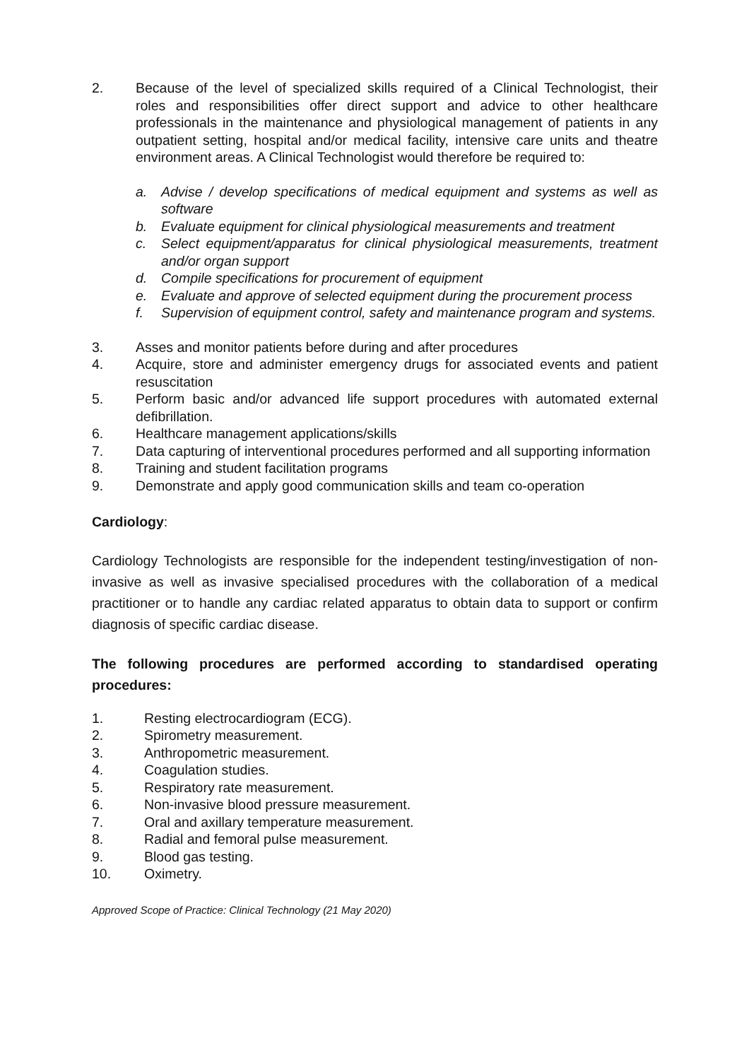2. Because of the level of specialized skills required of a Clinical Technologist, their roles and responsibilities offer direct support and advice to other healthcare professionals in the maintenance and physiological management of patients in any outpatient setting, hospital and/or medical facility, intensive care units and theatre environment areas. A Clinical Technologist would therefore be required to:
a. Advise / develop specifications of medical equipment and systems as well as software
b. Evaluate equipment for clinical physiological measurements and treatment
c. Select equipment/apparatus for clinical physiological measurements, treatment and/or organ support
d. Compile specifications for procurement of equipment
e. Evaluate and approve of selected equipment during the procurement process
f. Supervision of equipment control, safety and maintenance program and systems.
3. Asses and monitor patients before during and after procedures
4. Acquire, store and administer emergency drugs for associated events and patient resuscitation
5. Perform basic and/or advanced life support procedures with automated external defibrillation.
6. Healthcare management applications/skills
7. Data capturing of interventional procedures performed and all supporting information
8. Training and student facilitation programs
9. Demonstrate and apply good communication skills and team co-operation
Cardiology:
Cardiology Technologists are responsible for the independent testing/investigation of non-invasive as well as invasive specialised procedures with the collaboration of a medical practitioner or to handle any cardiac related apparatus to obtain data to support or confirm diagnosis of specific cardiac disease.
The following procedures are performed according to standardised operating procedures:
1. Resting electrocardiogram (ECG).
2. Spirometry measurement.
3. Anthropometric measurement.
4. Coagulation studies.
5. Respiratory rate measurement.
6. Non-invasive blood pressure measurement.
7. Oral and axillary temperature measurement.
8. Radial and femoral pulse measurement.
9. Blood gas testing.
10. Oximetry.
Approved Scope of Practice: Clinical Technology (21 May 2020)